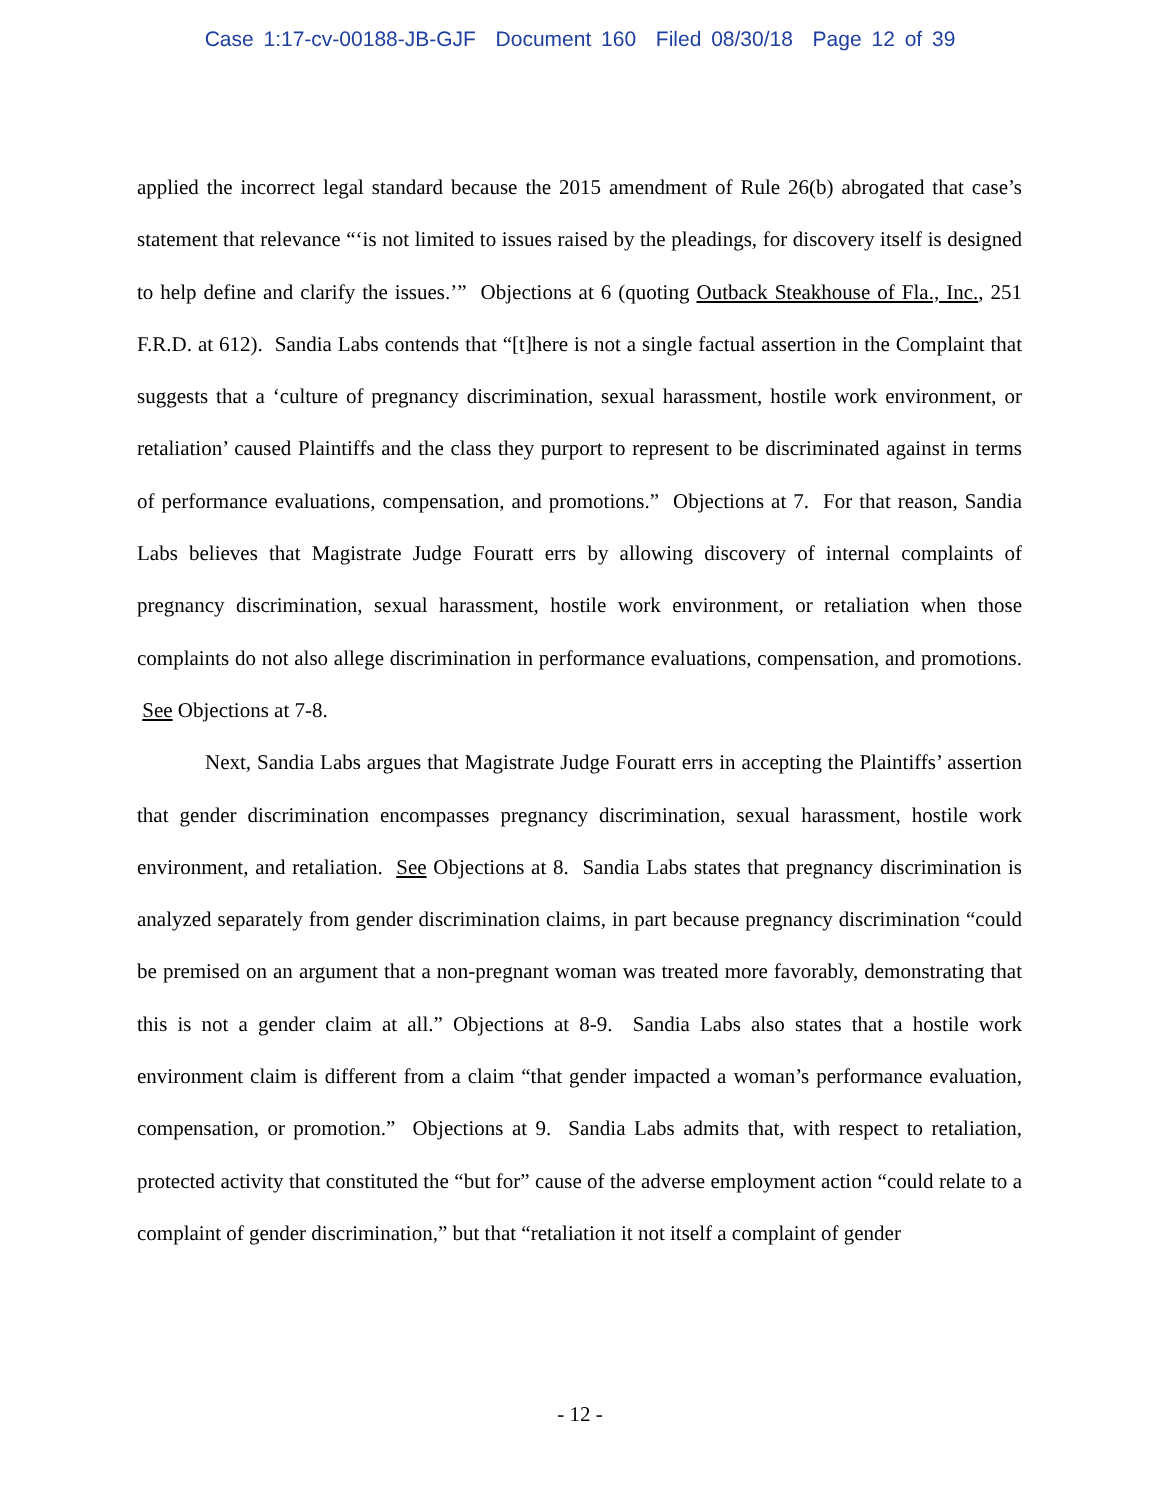Case 1:17-cv-00188-JB-GJF Document 160 Filed 08/30/18 Page 12 of 39
applied the incorrect legal standard because the 2015 amendment of Rule 26(b) abrogated that case’s statement that relevance “‘is not limited to issues raised by the pleadings, for discovery itself is designed to help define and clarify the issues.’” Objections at 6 (quoting Outback Steakhouse of Fla., Inc., 251 F.R.D. at 612). Sandia Labs contends that “[t]here is not a single factual assertion in the Complaint that suggests that a ‘culture of pregnancy discrimination, sexual harassment, hostile work environment, or retaliation’ caused Plaintiffs and the class they purport to represent to be discriminated against in terms of performance evaluations, compensation, and promotions.” Objections at 7. For that reason, Sandia Labs believes that Magistrate Judge Fouratt errs by allowing discovery of internal complaints of pregnancy discrimination, sexual harassment, hostile work environment, or retaliation when those complaints do not also allege discrimination in performance evaluations, compensation, and promotions. See Objections at 7-8.
Next, Sandia Labs argues that Magistrate Judge Fouratt errs in accepting the Plaintiffs’ assertion that gender discrimination encompasses pregnancy discrimination, sexual harassment, hostile work environment, and retaliation. See Objections at 8. Sandia Labs states that pregnancy discrimination is analyzed separately from gender discrimination claims, in part because pregnancy discrimination “could be premised on an argument that a non-pregnant woman was treated more favorably, demonstrating that this is not a gender claim at all.” Objections at 8-9. Sandia Labs also states that a hostile work environment claim is different from a claim “that gender impacted a woman’s performance evaluation, compensation, or promotion.” Objections at 9. Sandia Labs admits that, with respect to retaliation, protected activity that constituted the “but for” cause of the adverse employment action “could relate to a complaint of gender discrimination,” but that “retaliation it not itself a complaint of gender
- 12 -